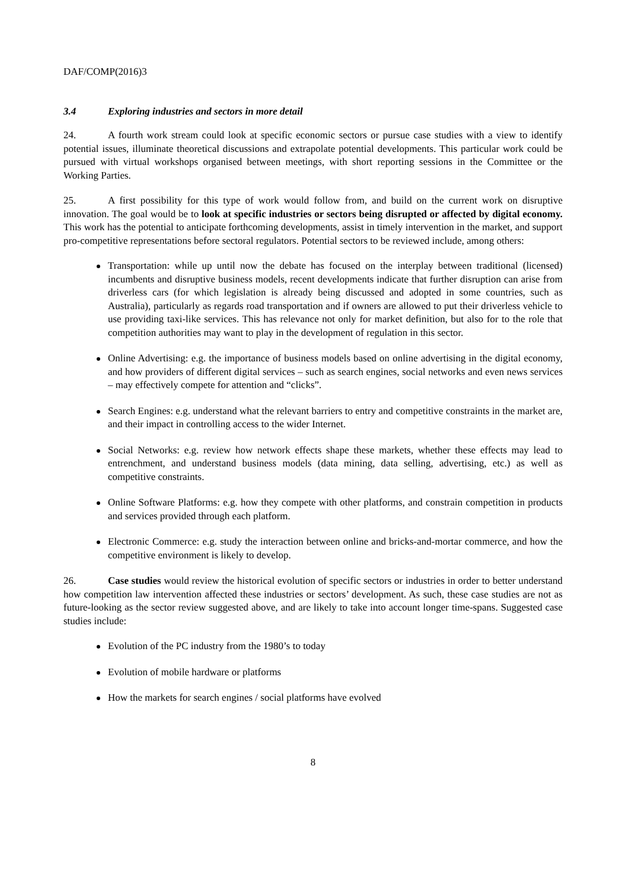DAF/COMP(2016)3
3.4 Exploring industries and sectors in more detail
24. A fourth work stream could look at specific economic sectors or pursue case studies with a view to identify potential issues, illuminate theoretical discussions and extrapolate potential developments. This particular work could be pursued with virtual workshops organised between meetings, with short reporting sessions in the Committee or the Working Parties.
25. A first possibility for this type of work would follow from, and build on the current work on disruptive innovation. The goal would be to look at specific industries or sectors being disrupted or affected by digital economy. This work has the potential to anticipate forthcoming developments, assist in timely intervention in the market, and support pro-competitive representations before sectoral regulators. Potential sectors to be reviewed include, among others:
Transportation: while up until now the debate has focused on the interplay between traditional (licensed) incumbents and disruptive business models, recent developments indicate that further disruption can arise from driverless cars (for which legislation is already being discussed and adopted in some countries, such as Australia), particularly as regards road transportation and if owners are allowed to put their driverless vehicle to use providing taxi-like services. This has relevance not only for market definition, but also for to the role that competition authorities may want to play in the development of regulation in this sector.
Online Advertising: e.g. the importance of business models based on online advertising in the digital economy, and how providers of different digital services – such as search engines, social networks and even news services – may effectively compete for attention and “clicks”.
Search Engines: e.g. understand what the relevant barriers to entry and competitive constraints in the market are, and their impact in controlling access to the wider Internet.
Social Networks: e.g. review how network effects shape these markets, whether these effects may lead to entrenchment, and understand business models (data mining, data selling, advertising, etc.) as well as competitive constraints.
Online Software Platforms: e.g. how they compete with other platforms, and constrain competition in products and services provided through each platform.
Electronic Commerce: e.g. study the interaction between online and bricks-and-mortar commerce, and how the competitive environment is likely to develop.
26. Case studies would review the historical evolution of specific sectors or industries in order to better understand how competition law intervention affected these industries or sectors’ development. As such, these case studies are not as future-looking as the sector review suggested above, and are likely to take into account longer time-spans. Suggested case studies include:
Evolution of the PC industry from the 1980’s to today
Evolution of mobile hardware or platforms
How the markets for search engines / social platforms have evolved
8